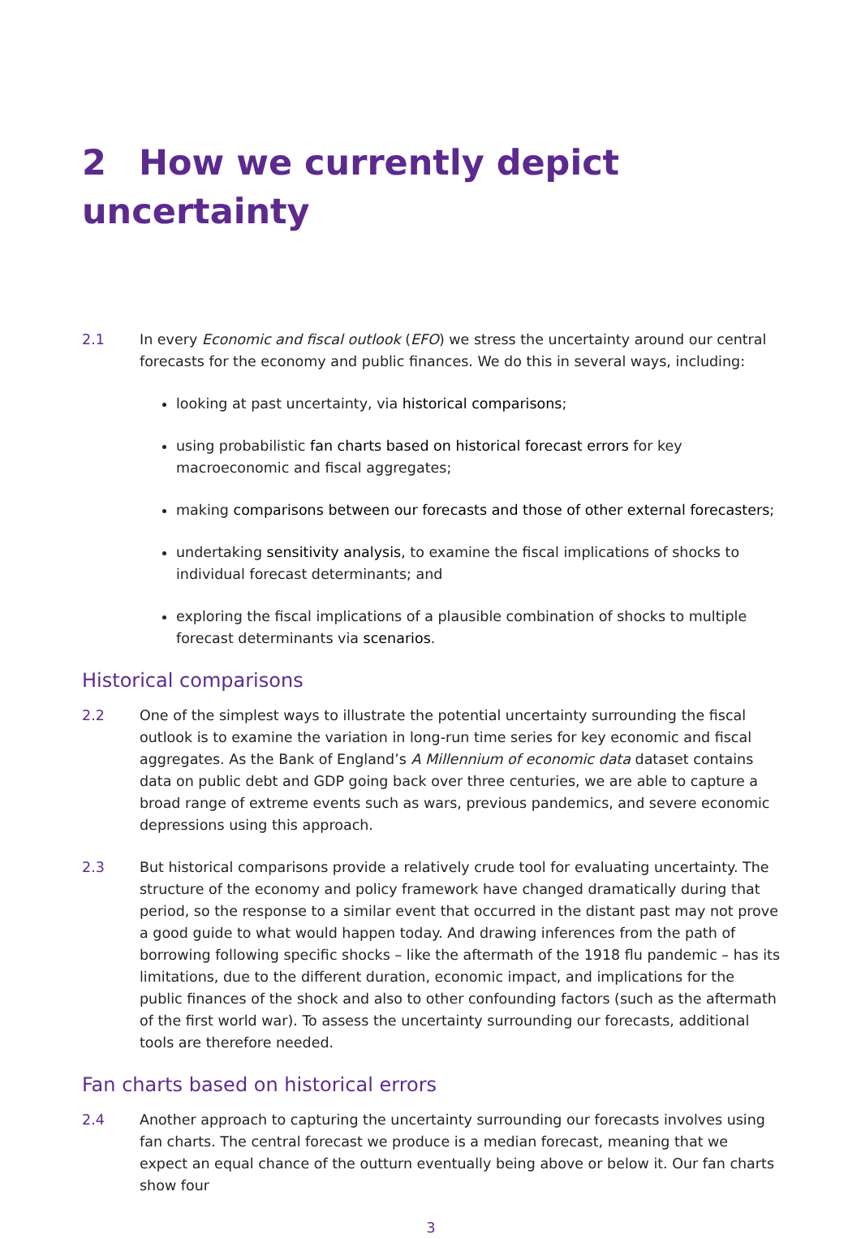2 How we currently depict uncertainty
2.1 In every Economic and fiscal outlook (EFO) we stress the uncertainty around our central forecasts for the economy and public finances. We do this in several ways, including:
looking at past uncertainty, via historical comparisons;
using probabilistic fan charts based on historical forecast errors for key macroeconomic and fiscal aggregates;
making comparisons between our forecasts and those of other external forecasters;
undertaking sensitivity analysis, to examine the fiscal implications of shocks to individual forecast determinants; and
exploring the fiscal implications of a plausible combination of shocks to multiple forecast determinants via scenarios.
Historical comparisons
2.2 One of the simplest ways to illustrate the potential uncertainty surrounding the fiscal outlook is to examine the variation in long-run time series for key economic and fiscal aggregates. As the Bank of England’s A Millennium of economic data dataset contains data on public debt and GDP going back over three centuries, we are able to capture a broad range of extreme events such as wars, previous pandemics, and severe economic depressions using this approach.
2.3 But historical comparisons provide a relatively crude tool for evaluating uncertainty. The structure of the economy and policy framework have changed dramatically during that period, so the response to a similar event that occurred in the distant past may not prove a good guide to what would happen today. And drawing inferences from the path of borrowing following specific shocks – like the aftermath of the 1918 flu pandemic – has its limitations, due to the different duration, economic impact, and implications for the public finances of the shock and also to other confounding factors (such as the aftermath of the first world war). To assess the uncertainty surrounding our forecasts, additional tools are therefore needed.
Fan charts based on historical errors
2.4 Another approach to capturing the uncertainty surrounding our forecasts involves using fan charts. The central forecast we produce is a median forecast, meaning that we expect an equal chance of the outturn eventually being above or below it. Our fan charts show four
3